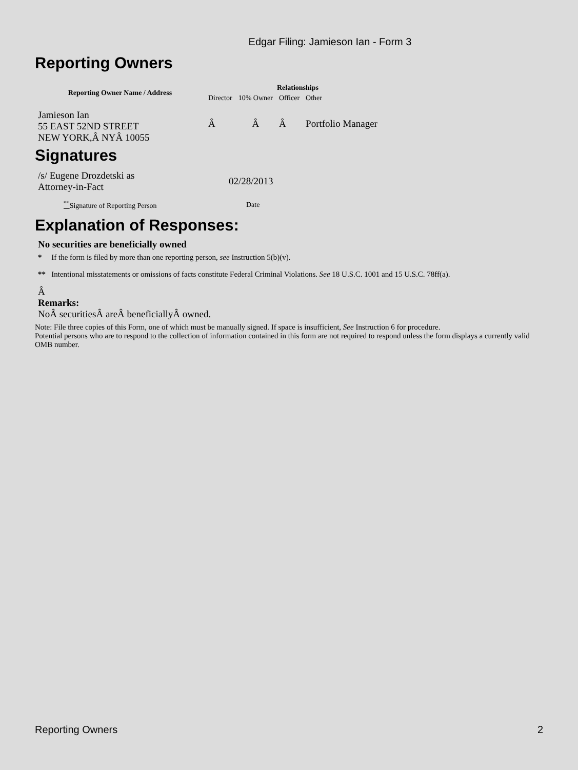Edgar Filing: Jamieson Ian - Form 3
Reporting Owners
| Reporting Owner Name / Address | Relationships | | | |
| --- | --- | --- | --- | --- |
| | Director | 10% Owner | Officer | Other |
| Jamieson Ian 55 EAST 52ND STREET NEW YORK,Â NYÂ 10055 | Â | Â | Â | Portfolio Manager |
Signatures
| /s/ Eugene Drozdetski as Attorney-in-Fact | 02/28/2013 |
| <sup>**</sup> Signature of Reporting Person | Date |
Explanation of Responses:
No securities are beneficially owned
* If the form is filed by more than one reporting person, see Instruction 5(b)(v).
** Intentional misstatements or omissions of facts constitute Federal Criminal Violations. See 18 U.S.C. 1001 and 15 U.S.C. 78ff(a).
Â
Remarks:
NoÂ securitiesÂ areÂ beneficiallyÂ owned.
Note: File three copies of this Form, one of which must be manually signed. If space is insufficient, See Instruction 6 for procedure.
Potential persons who are to respond to the collection of information contained in this form are not required to respond unless the form displays a currently valid OMB number.
Reporting Owners 2